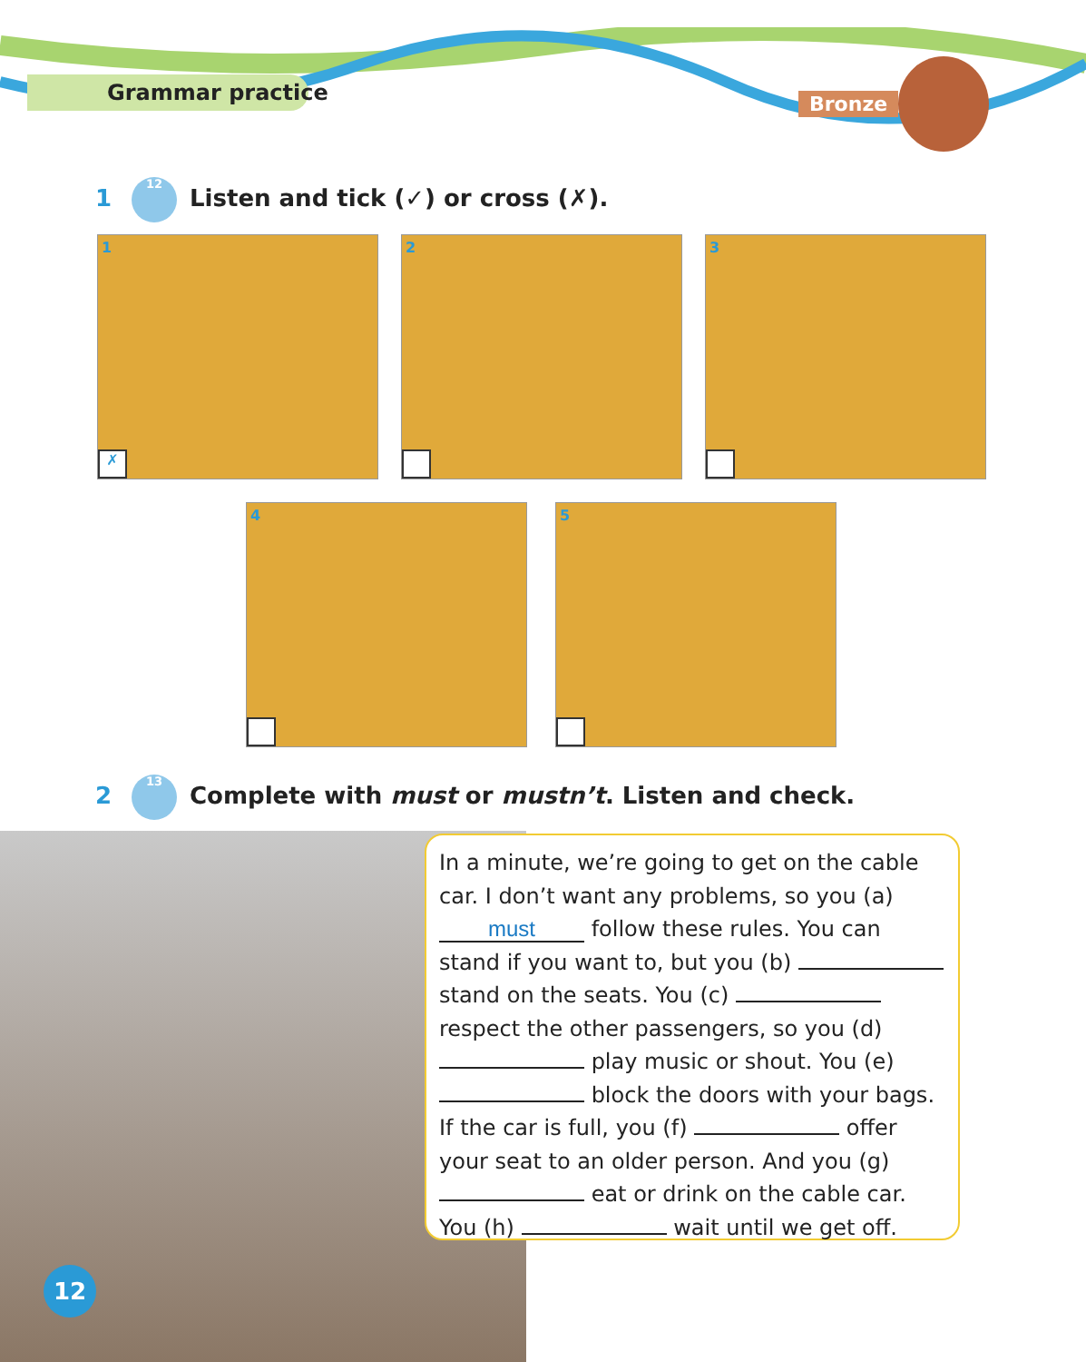Grammar practice Bronze
1 12 Listen and tick (✓) or cross (✗).
1
✗
2 3
4 5
2 13 Complete with must or mustn’t. Listen and check.
In a minute, we’re going to get on the cable car. I don’t want any problems, so you (a) must follow these rules. You can stand if you want to, but you (b) stand on the seats. You (c) respect the other passengers, so you (d) play music or shout. You (e) block the doors with your bags. If the car is full, you (f) offer your seat to an older person. And you (g) eat or drink on the cable car. You (h) wait until we get off.
12